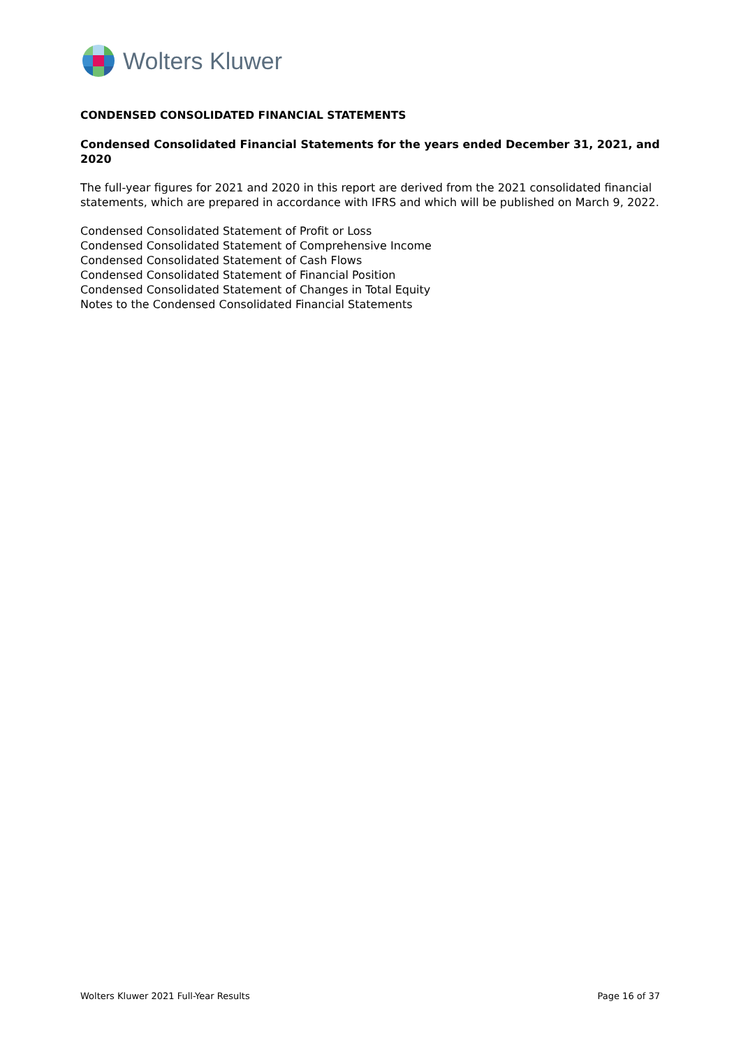Wolters Kluwer
CONDENSED CONSOLIDATED FINANCIAL STATEMENTS
Condensed Consolidated Financial Statements for the years ended December 31, 2021, and 2020
The full-year figures for 2021 and 2020 in this report are derived from the 2021 consolidated financial statements, which are prepared in accordance with IFRS and which will be published on March 9, 2022.
Condensed Consolidated Statement of Profit or Loss
Condensed Consolidated Statement of Comprehensive Income
Condensed Consolidated Statement of Cash Flows
Condensed Consolidated Statement of Financial Position
Condensed Consolidated Statement of Changes in Total Equity
Notes to the Condensed Consolidated Financial Statements
Wolters Kluwer 2021 Full-Year Results Page 16 of 37